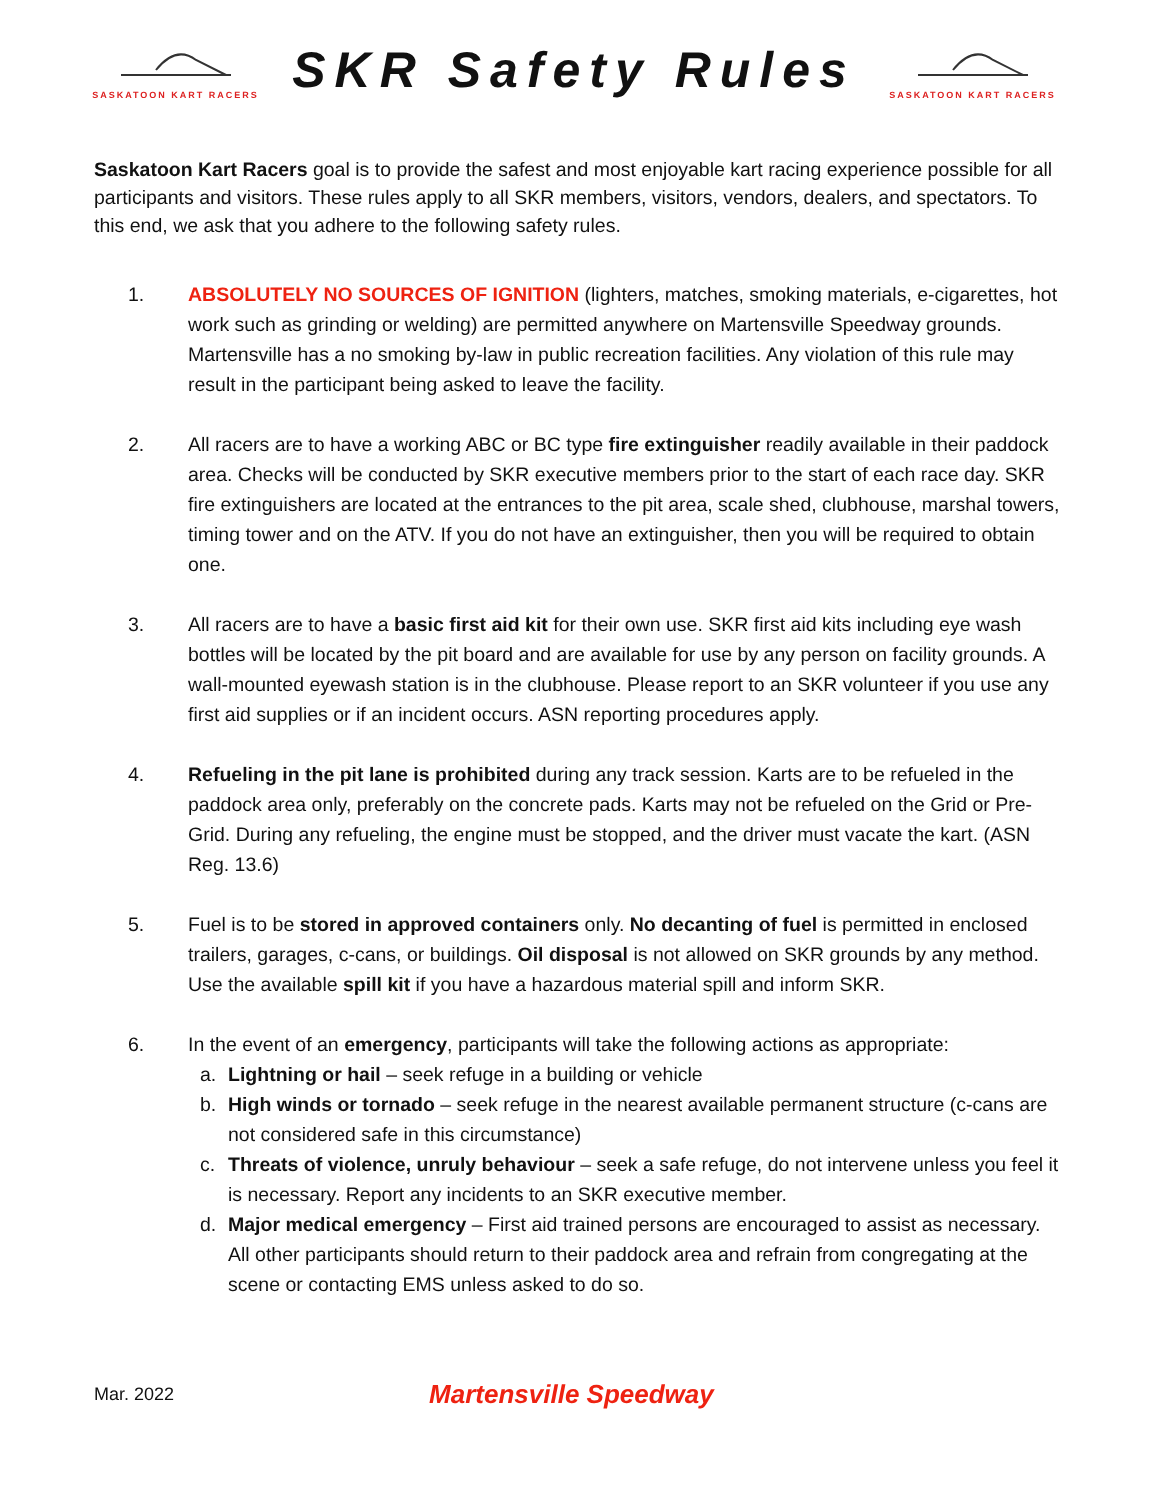SASKATOON KART RACERS
SKR Safety Rules
SASKATOON KART RACERS
Saskatoon Kart Racers goal is to provide the safest and most enjoyable kart racing experience possible for all participants and visitors. These rules apply to all SKR members, visitors, vendors, dealers, and spectators. To this end, we ask that you adhere to the following safety rules.
1. ABSOLUTELY NO SOURCES OF IGNITION (lighters, matches, smoking materials, e-cigarettes, hot work such as grinding or welding) are permitted anywhere on Martensville Speedway grounds. Martensville has a no smoking by-law in public recreation facilities. Any violation of this rule may result in the participant being asked to leave the facility.
2. All racers are to have a working ABC or BC type fire extinguisher readily available in their paddock area. Checks will be conducted by SKR executive members prior to the start of each race day. SKR fire extinguishers are located at the entrances to the pit area, scale shed, clubhouse, marshal towers, timing tower and on the ATV. If you do not have an extinguisher, then you will be required to obtain one.
3. All racers are to have a basic first aid kit for their own use. SKR first aid kits including eye wash bottles will be located by the pit board and are available for use by any person on facility grounds. A wall-mounted eyewash station is in the clubhouse. Please report to an SKR volunteer if you use any first aid supplies or if an incident occurs. ASN reporting procedures apply.
4. Refueling in the pit lane is prohibited during any track session. Karts are to be refueled in the paddock area only, preferably on the concrete pads. Karts may not be refueled on the Grid or Pre-Grid. During any refueling, the engine must be stopped, and the driver must vacate the kart. (ASN Reg. 13.6)
5. Fuel is to be stored in approved containers only. No decanting of fuel is permitted in enclosed trailers, garages, c-cans, or buildings. Oil disposal is not allowed on SKR grounds by any method. Use the available spill kit if you have a hazardous material spill and inform SKR.
6. In the event of an emergency, participants will take the following actions as appropriate:
a. Lightning or hail – seek refuge in a building or vehicle
b. High winds or tornado – seek refuge in the nearest available permanent structure (c-cans are not considered safe in this circumstance)
c. Threats of violence, unruly behaviour – seek a safe refuge, do not intervene unless you feel it is necessary. Report any incidents to an SKR executive member.
d. Major medical emergency – First aid trained persons are encouraged to assist as necessary. All other participants should return to their paddock area and refrain from congregating at the scene or contacting EMS unless asked to do so.
Mar. 2022 Martensville Speedway